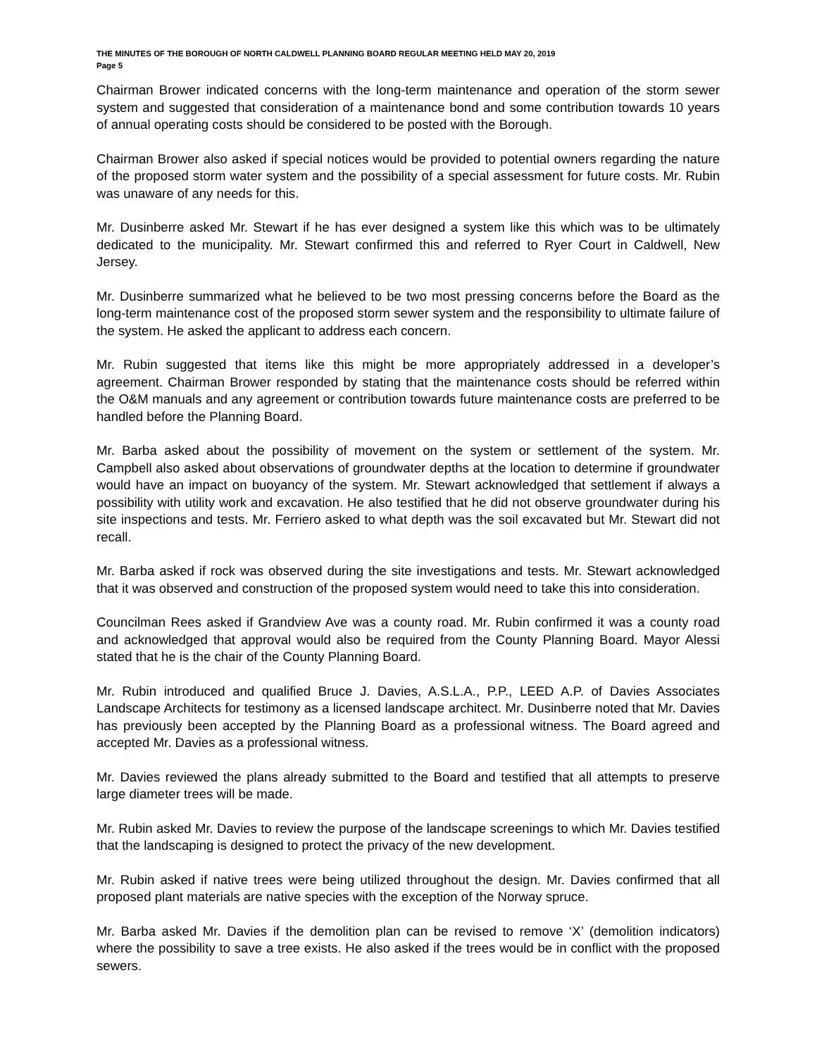THE MINUTES OF THE BOROUGH OF NORTH CALDWELL PLANNING BOARD REGULAR MEETING HELD MAY 20, 2019
Page 5
Chairman Brower indicated concerns with the long-term maintenance and operation of the storm sewer system and suggested that consideration of a maintenance bond and some contribution towards 10 years of annual operating costs should be considered to be posted with the Borough.
Chairman Brower also asked if special notices would be provided to potential owners regarding the nature of the proposed storm water system and the possibility of a special assessment for future costs. Mr. Rubin was unaware of any needs for this.
Mr. Dusinberre asked Mr. Stewart if he has ever designed a system like this which was to be ultimately dedicated to the municipality. Mr. Stewart confirmed this and referred to Ryer Court in Caldwell, New Jersey.
Mr. Dusinberre summarized what he believed to be two most pressing concerns before the Board as the long-term maintenance cost of the proposed storm sewer system and the responsibility to ultimate failure of the system. He asked the applicant to address each concern.
Mr. Rubin suggested that items like this might be more appropriately addressed in a developer’s agreement. Chairman Brower responded by stating that the maintenance costs should be referred within the O&M manuals and any agreement or contribution towards future maintenance costs are preferred to be handled before the Planning Board.
Mr. Barba asked about the possibility of movement on the system or settlement of the system. Mr. Campbell also asked about observations of groundwater depths at the location to determine if groundwater would have an impact on buoyancy of the system. Mr. Stewart acknowledged that settlement if always a possibility with utility work and excavation. He also testified that he did not observe groundwater during his site inspections and tests. Mr. Ferriero asked to what depth was the soil excavated but Mr. Stewart did not recall.
Mr. Barba asked if rock was observed during the site investigations and tests. Mr. Stewart acknowledged that it was observed and construction of the proposed system would need to take this into consideration.
Councilman Rees asked if Grandview Ave was a county road. Mr. Rubin confirmed it was a county road and acknowledged that approval would also be required from the County Planning Board. Mayor Alessi stated that he is the chair of the County Planning Board.
Mr. Rubin introduced and qualified Bruce J. Davies, A.S.L.A., P.P., LEED A.P. of Davies Associates Landscape Architects for testimony as a licensed landscape architect. Mr. Dusinberre noted that Mr. Davies has previously been accepted by the Planning Board as a professional witness. The Board agreed and accepted Mr. Davies as a professional witness.
Mr. Davies reviewed the plans already submitted to the Board and testified that all attempts to preserve large diameter trees will be made.
Mr. Rubin asked Mr. Davies to review the purpose of the landscape screenings to which Mr. Davies testified that the landscaping is designed to protect the privacy of the new development.
Mr. Rubin asked if native trees were being utilized throughout the design. Mr. Davies confirmed that all proposed plant materials are native species with the exception of the Norway spruce.
Mr. Barba asked Mr. Davies if the demolition plan can be revised to remove ‘X’ (demolition indicators) where the possibility to save a tree exists. He also asked if the trees would be in conflict with the proposed sewers.